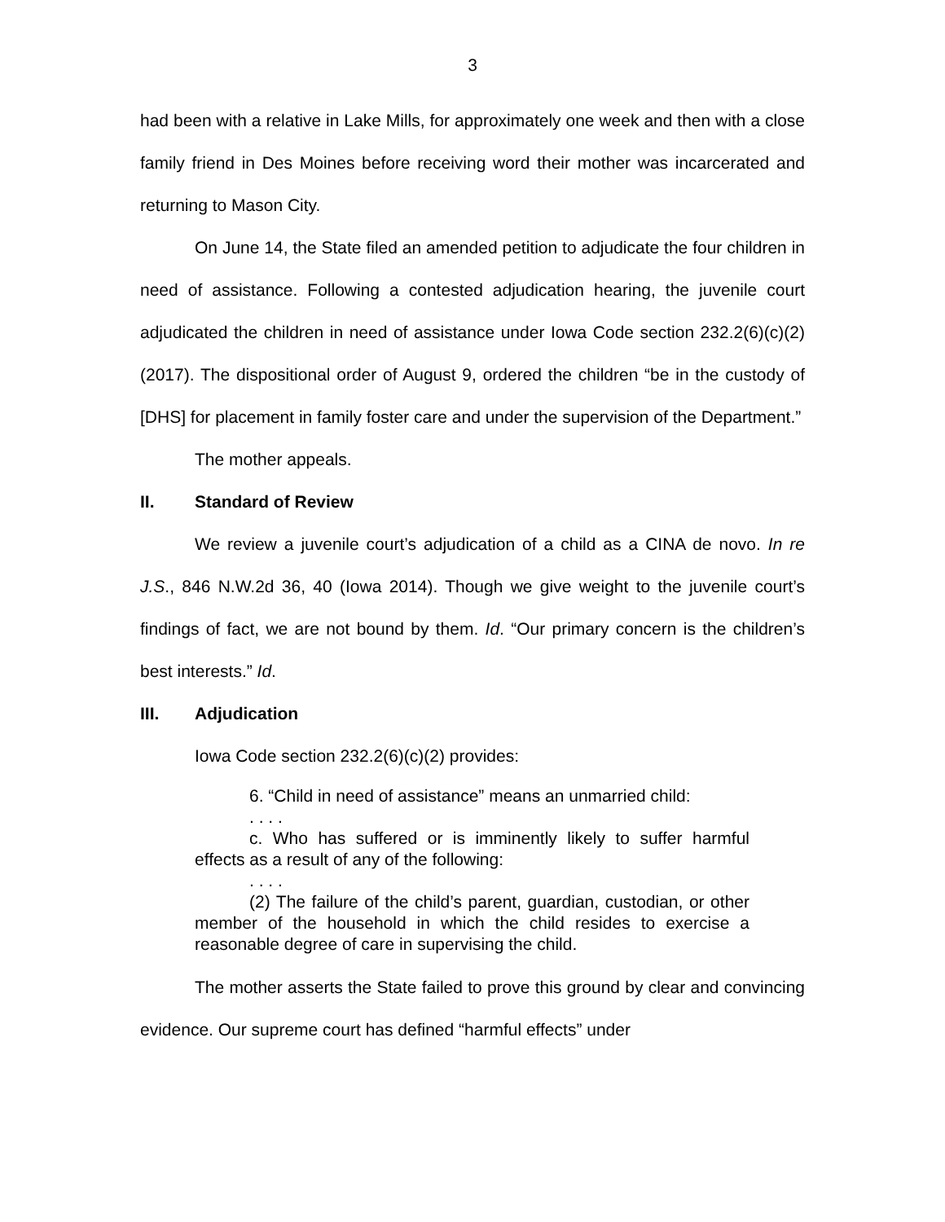3
had been with a relative in Lake Mills, for approximately one week and then with a close family friend in Des Moines before receiving word their mother was incarcerated and returning to Mason City.
On June 14, the State filed an amended petition to adjudicate the four children in need of assistance. Following a contested adjudication hearing, the juvenile court adjudicated the children in need of assistance under Iowa Code section 232.2(6)(c)(2) (2017). The dispositional order of August 9, ordered the children “be in the custody of [DHS] for placement in family foster care and under the supervision of the Department.”
The mother appeals.
II. Standard of Review
We review a juvenile court’s adjudication of a child as a CINA de novo. In re J.S., 846 N.W.2d 36, 40 (Iowa 2014). Though we give weight to the juvenile court’s findings of fact, we are not bound by them. Id. “Our primary concern is the children’s best interests.” Id.
III. Adjudication
Iowa Code section 232.2(6)(c)(2) provides:
6. “Child in need of assistance” means an unmarried child:
. . . .
c. Who has suffered or is imminently likely to suffer harmful effects as a result of any of the following:
. . . .
(2) The failure of the child’s parent, guardian, custodian, or other member of the household in which the child resides to exercise a reasonable degree of care in supervising the child.
The mother asserts the State failed to prove this ground by clear and convincing evidence. Our supreme court has defined “harmful effects” under